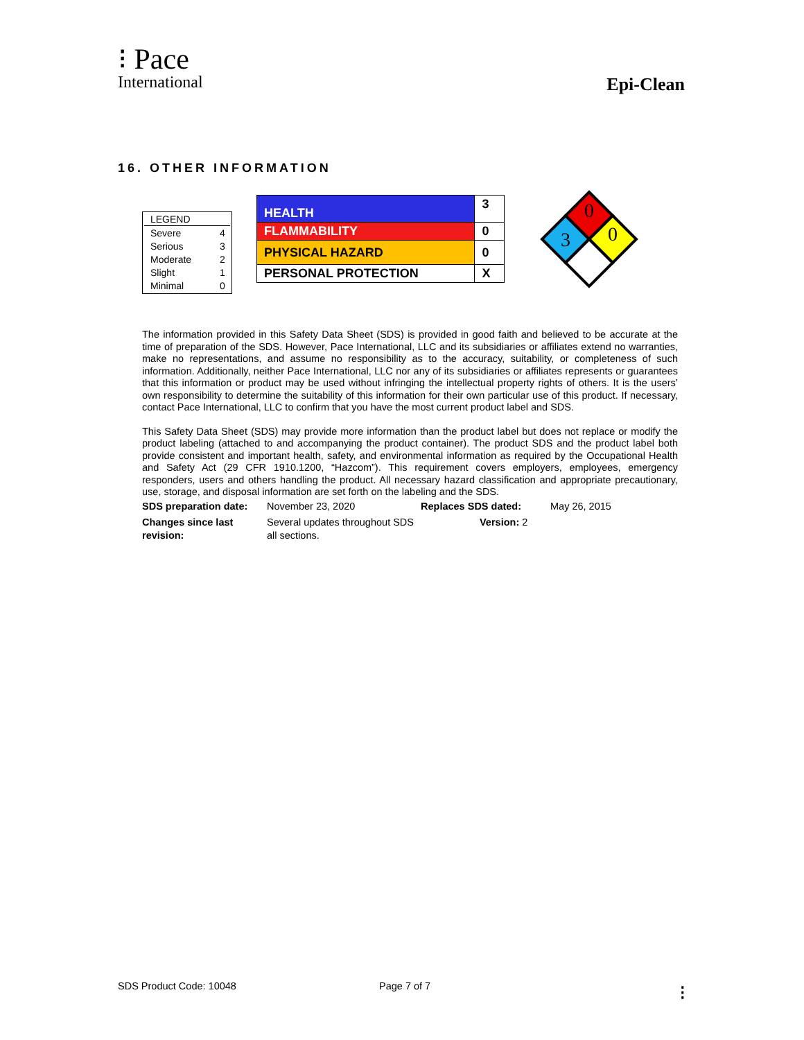⁝ Pace
International
Epi-Clean
16. OTHER INFORMATION
| LEGEND | |
| Severe | 4 |
| Serious | 3 |
| Moderate | 2 |
| Slight | 1 |
| Minimal | 0 |
| HEALTH | 3 |
| FLAMMABILITY | 0 |
| PHYSICAL HAZARD | 0 |
| PERSONAL PROTECTION | X |
0
3
0
The information provided in this Safety Data Sheet (SDS) is provided in good faith and believed to be accurate at the time of preparation of the SDS. However, Pace International, LLC and its subsidiaries or affiliates extend no warranties, make no representations, and assume no responsibility as to the accuracy, suitability, or completeness of such information. Additionally, neither Pace International, LLC nor any of its subsidiaries or affiliates represents or guarantees that this information or product may be used without infringing the intellectual property rights of others. It is the users’ own responsibility to determine the suitability of this information for their own particular use of this product. If necessary, contact Pace International, LLC to confirm that you have the most current product label and SDS.
This Safety Data Sheet (SDS) may provide more information than the product label but does not replace or modify the product labeling (attached to and accompanying the product container). The product SDS and the product label both provide consistent and important health, safety, and environmental information as required by the Occupational Health and Safety Act (29 CFR 1910.1200, “Hazcom”). This requirement covers employers, employees, emergency responders, users and others handling the product. All necessary hazard classification and appropriate precautionary, use, storage, and disposal information are set forth on the labeling and the SDS.
| SDS preparation date: | November 23, 2020 | Replaces SDS dated: | May 26, 2015 |
| Changes since last revision: | Several updates throughout SDS all sections. | Version: 2 | |
SDS Product Code: 10048 Page 7 of 7 ⁝